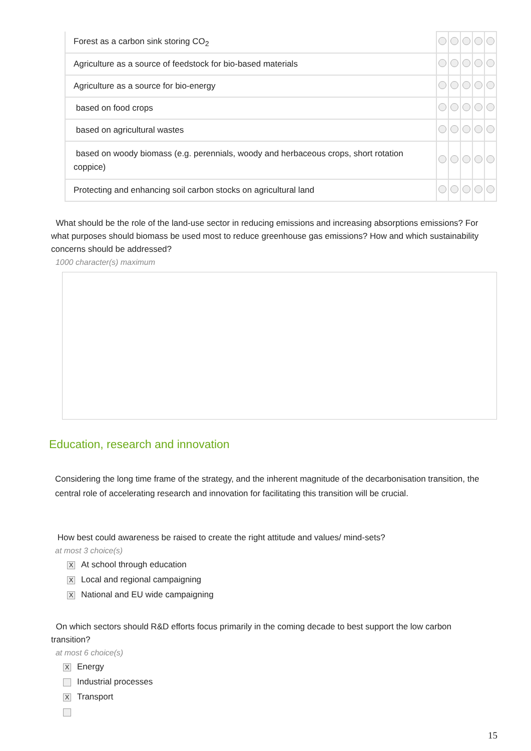| Forest as a carbon sink storing CO<sub>2</sub> | | | | | |
| Agriculture as a source of feedstock for bio-based materials | | | | | |
| Agriculture as a source for bio-energy | | | | | |
| based on food crops | | | | | |
| based on agricultural wastes | | | | | |
| based on woody biomass (e.g. perennials, woody and herbaceous crops, short rotation coppice) | | | | | |
| Protecting and enhancing soil carbon stocks on agricultural land | | | | | |
What should be the role of the land-use sector in reducing emissions and increasing absorptions emissions? For what purposes should biomass be used most to reduce greenhouse gas emissions? How and which sustainability concerns should be addressed?
1000 character(s) maximum
Education, research and innovation
Considering the long time frame of the strategy, and the inherent magnitude of the decarbonisation transition, the central role of accelerating research and innovation for facilitating this transition will be crucial.
How best could awareness be raised to create the right attitude and values/ mind-sets?
at most 3 choice(s)
X At school through education
X Local and regional campaigning
X National and EU wide campaigning
On which sectors should R&D efforts focus primarily in the coming decade to best support the low carbon transition?
at most 6 choice(s)
X Energy
Industrial processes
X Transport
15